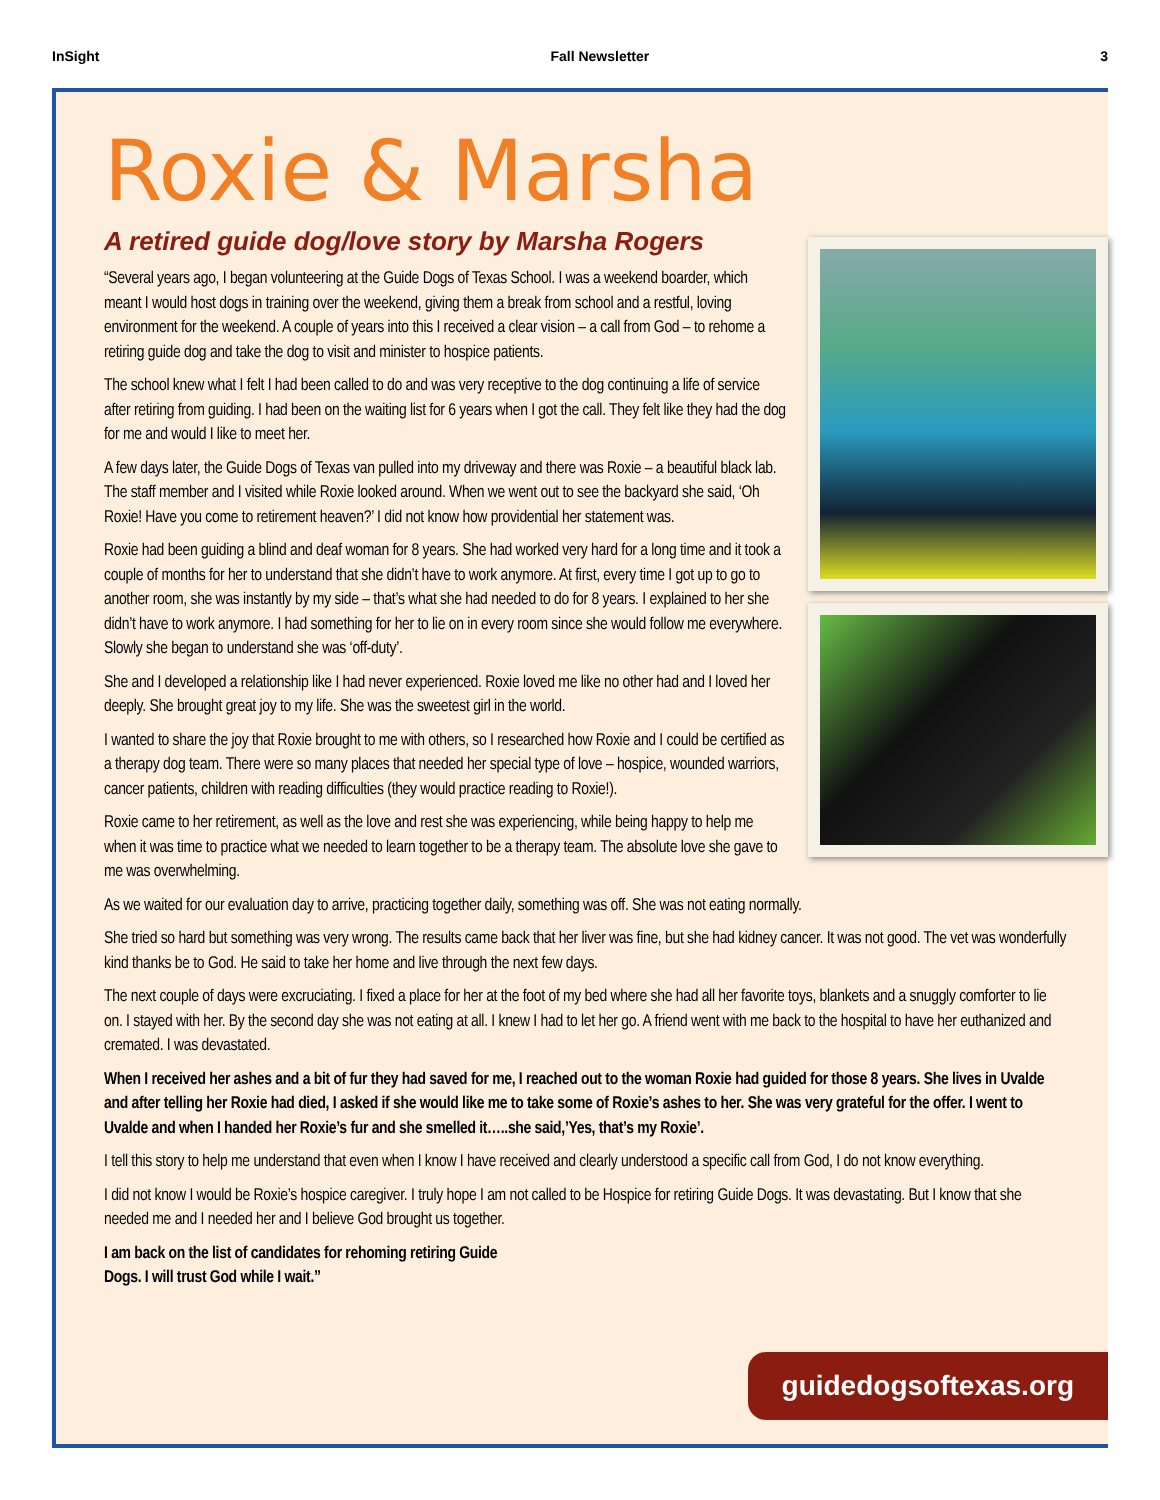InSight Fall Newsletter 3
Roxie & Marsha
A retired guide dog/love story by Marsha Rogers
“Several years ago, I began volunteering at the Guide Dogs of Texas School. I was a weekend boarder, which meant I would host dogs in training over the weekend, giving them a break from school and a restful, loving environment for the weekend. A couple of years into this I received a clear vision – a call from God – to rehome a retiring guide dog and take the dog to visit and minister to hospice patients.
The school knew what I felt I had been called to do and was very receptive to the dog continuing a life of service after retiring from guiding. I had been on the waiting list for 6 years when I got the call. They felt like they had the dog for me and would I like to meet her.
A few days later, the Guide Dogs of Texas van pulled into my driveway and there was Roxie – a beautiful black lab. The staff member and I visited while Roxie looked around. When we went out to see the backyard she said, ‘Oh Roxie! Have you come to retirement heaven?’ I did not know how providential her statement was.
Roxie had been guiding a blind and deaf woman for 8 years. She had worked very hard for a long time and it took a couple of months for her to understand that she didn’t have to work anymore. At first, every time I got up to go to another room, she was instantly by my side – that’s what she had needed to do for 8 years. I explained to her she didn’t have to work anymore. I had something for her to lie on in every room since she would follow me everywhere. Slowly she began to understand she was ‘off-duty’.
She and I developed a relationship like I had never experienced. Roxie loved me like no other had and I loved her deeply. She brought great joy to my life. She was the sweetest girl in the world.
I wanted to share the joy that Roxie brought to me with others, so I researched how Roxie and I could be certified as a therapy dog team. There were so many places that needed her special type of love – hospice, wounded warriors, cancer patients, children with reading difficulties (they would practice reading to Roxie!).
Roxie came to her retirement, as well as the love and rest she was experiencing, while being happy to help me when it was time to practice what we needed to learn together to be a therapy team. The absolute love she gave to me was overwhelming.
As we waited for our evaluation day to arrive, practicing together daily, something was off. She was not eating normally.
She tried so hard but something was very wrong. The results came back that her liver was fine, but she had kidney cancer. It was not good. The vet was wonderfully kind thanks be to God. He said to take her home and live through the next few days.
The next couple of days were excruciating. I fixed a place for her at the foot of my bed where she had all her favorite toys, blankets and a snuggly comforter to lie on. I stayed with her. By the second day she was not eating at all. I knew I had to let her go. A friend went with me back to the hospital to have her euthanized and cremated. I was devastated.
When I received her ashes and a bit of fur they had saved for me, I reached out to the woman Roxie had guided for those 8 years. She lives in Uvalde and after telling her Roxie had died, I asked if she would like me to take some of Roxie’s ashes to her. She was very grateful for the offer. I went to Uvalde and when I handed her Roxie’s fur and she smelled it…..she said,’Yes, that’s my Roxie’.
I tell this story to help me understand that even when I know I have received and clearly understood a specific call from God, I do not know everything.
I did not know I would be Roxie’s hospice caregiver. I truly hope I am not called to be Hospice for retiring Guide Dogs. It was devastating. But I know that she needed me and I needed her and I believe God brought us together.
I am back on the list of candidates for rehoming retiring Guide Dogs. I will trust God while I wait.”
guidedogsoftexas.org